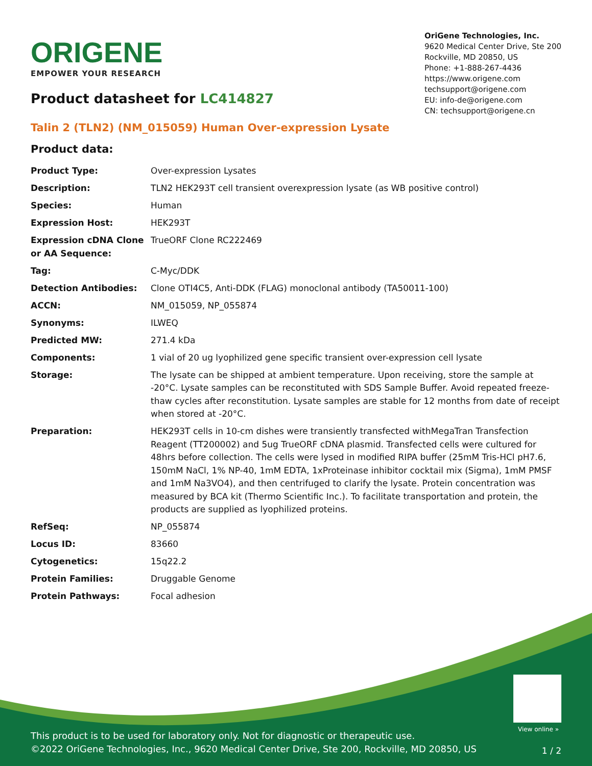ORIGENE
EMPOWER YOUR RESEARCH
OriGene Technologies, Inc.
9620 Medical Center Drive, Ste 200
Rockville, MD 20850, US
Phone: +1-888-267-4436
https://www.origene.com
techsupport@origene.com
EU: info-de@origene.com
CN: techsupport@origene.cn
Product datasheet for LC414827
Talin 2 (TLN2) (NM_015059) Human Over-expression Lysate
Product data:
| Product Type: | Over-expression Lysates |
| Description: | TLN2 HEK293T cell transient overexpression lysate (as WB positive control) |
| Species: | Human |
| Expression Host: | HEK293T |
| Expression cDNA Clone or AA Sequence: | TrueORF Clone RC222469 |
| Tag: | C-Myc/DDK |
| Detection Antibodies: | Clone OTI4C5, Anti-DDK (FLAG) monoclonal antibody (TA50011-100) |
| ACCN: | NM_015059 , NP_055874 |
| Synonyms: | ILWEQ |
| Predicted MW: | 271.4 kDa |
| Components: | 1 vial of 20 ug lyophilized gene specific transient over-expression cell lysate |
| Storage: | The lysate can be shipped at ambient temperature. Upon receiving, store the sample at -20°C. Lysate samples can be reconstituted with SDS Sample Buffer. Avoid repeated freeze-thaw cycles after reconstitution. Lysate samples are stable for 12 months from date of receipt when stored at -20°C. |
| Preparation: | HEK293T cells in 10-cm dishes were transiently transfected with MegaTran Transfection Reagent (TT200002) and 5ug TrueORF cDNA plasmid. Transfected cells were cultured for 48hrs before collection. The cells were lysed in modified RIPA buffer (25mM Tris-HCl pH7.6, 150mM NaCl, 1% NP-40, 1mM EDTA, 1xProteinase inhibitor cocktail mix (Sigma), 1mM PMSF and 1mM Na3VO4), and then centrifuged to clarify the lysate. Protein concentration was measured by BCA kit (Thermo Scientific Inc.). To facilitate transportation and protein, the products are supplied as lyophilized proteins. |
| RefSeq: | NP_055874 |
| Locus ID: | 83660 |
| Cytogenetics: | 15q22.2 |
| Protein Families: | Druggable Genome |
| Protein Pathways: | Focal adhesion |
View online »
This product is to be used for laboratory only. Not for diagnostic or therapeutic use.
©2022 OriGene Technologies, Inc., 9620 Medical Center Drive, Ste 200, Rockville, MD 20850, US
1 / 2